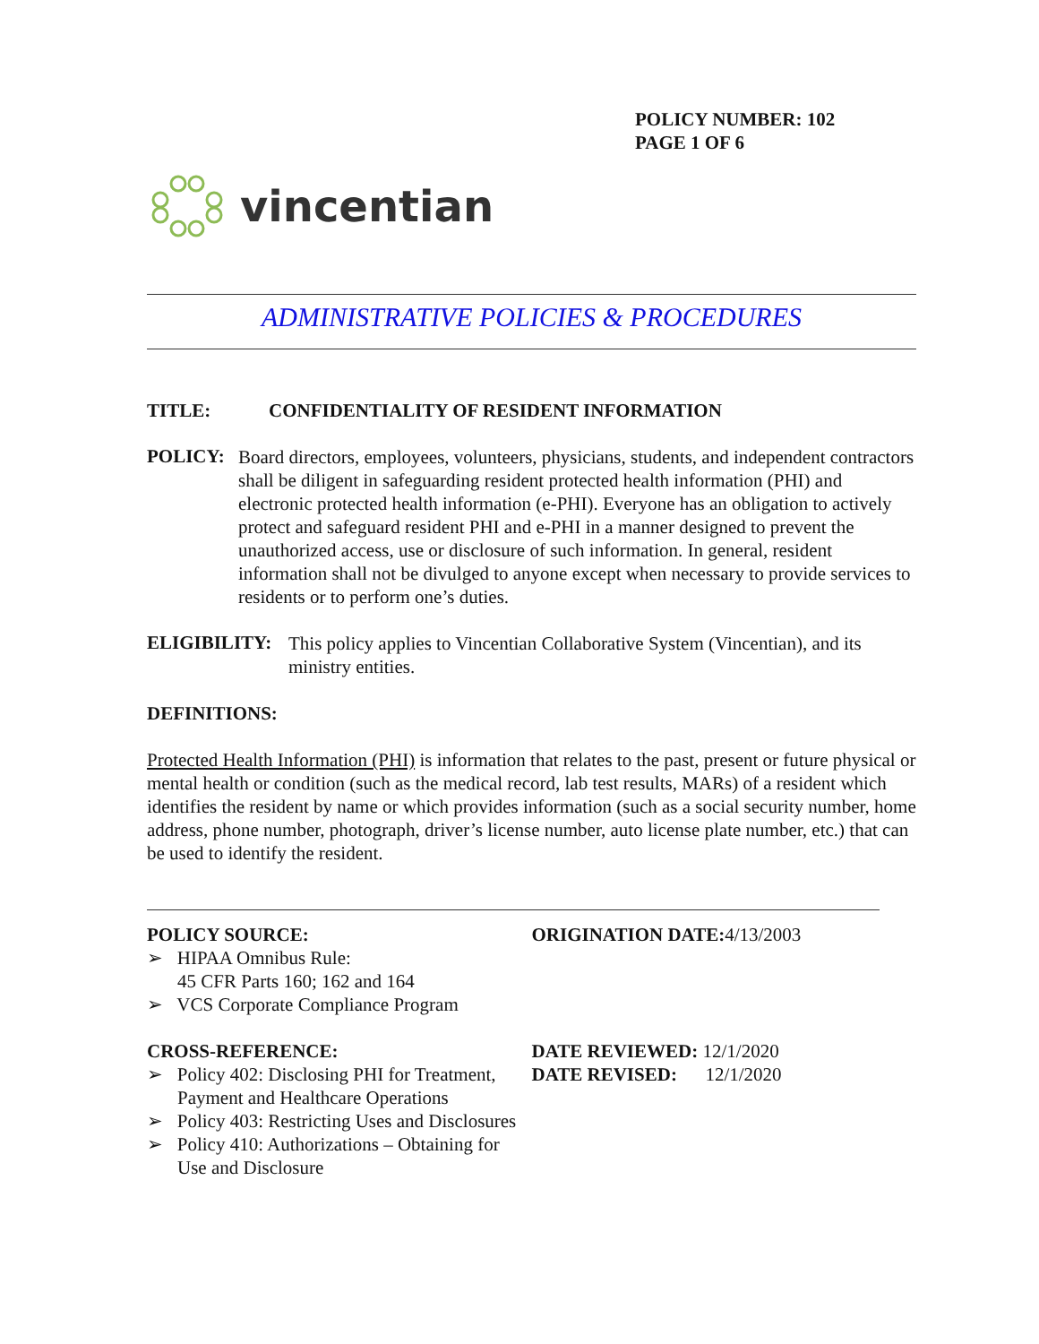POLICY NUMBER: 102
PAGE 1 OF 6
vincentian
ADMINISTRATIVE POLICIES & PROCEDURES
TITLE: CONFIDENTIALITY OF RESIDENT INFORMATION
POLICY:
Board directors, employees, volunteers, physicians, students, and independent contractors shall be diligent in safeguarding resident protected health information (PHI) and electronic protected health information (e-PHI). Everyone has an obligation to actively protect and safeguard resident PHI and e-PHI in a manner designed to prevent the unauthorized access, use or disclosure of such information. In general, resident information shall not be divulged to anyone except when necessary to provide services to residents or to perform one’s duties.
ELIGIBILITY:
This policy applies to Vincentian Collaborative System (Vincentian), and its ministry entities.
DEFINITIONS:
Protected Health Information (PHI) is information that relates to the past, present or future physical or mental health or condition (such as the medical record, lab test results, MARs) of a resident which identifies the resident by name or which provides information (such as a social security number, home address, phone number, photograph, driver’s license number, auto license plate number, etc.) that can be used to identify the resident.
POLICY SOURCE:
➢ HIPAA Omnibus Rule:
45 CFR Parts 160; 162 and 164
➢ VCS Corporate Compliance Program
ORIGINATION DATE: 4/13/2003
CROSS-REFERENCE:
➢ Policy 402: Disclosing PHI for Treatment, Payment and Healthcare Operations
➢ Policy 403: Restricting Uses and Disclosures
➢ Policy 410: Authorizations – Obtaining for Use and Disclosure
DATE REVIEWED: 12/1/2020
DATE REVISED: 12/1/2020